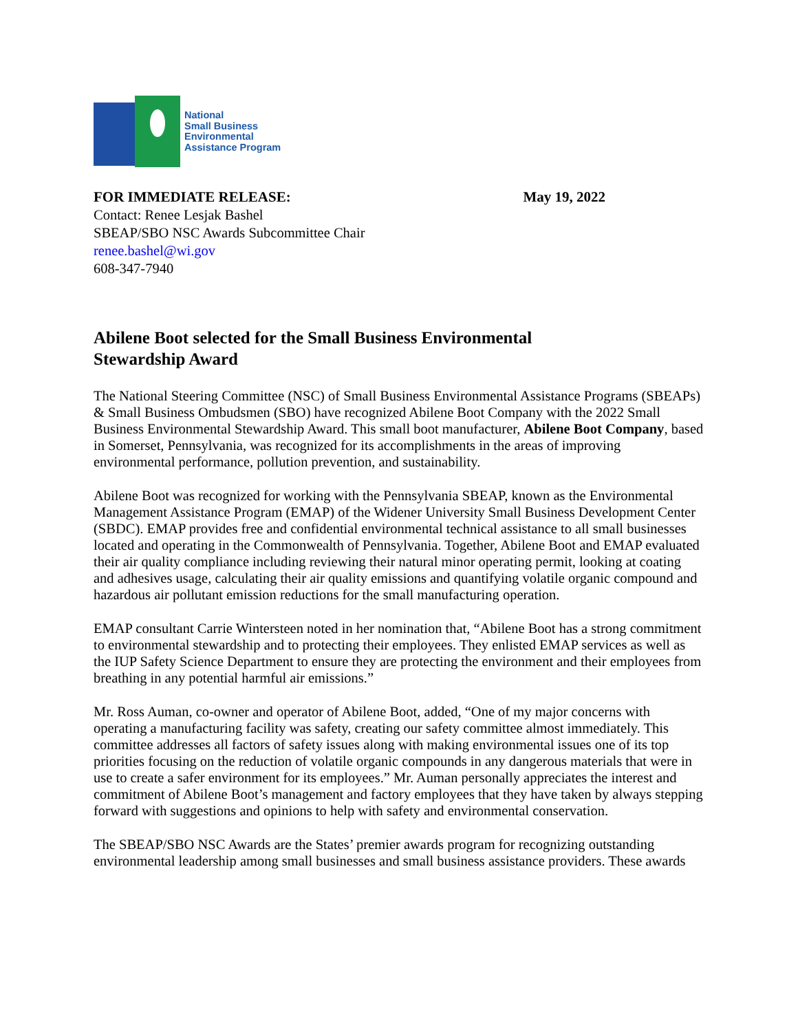National
Small Business
Environmental
Assistance Program
FOR IMMEDIATE RELEASE: May 19, 2022
Contact: Renee Lesjak Bashel
SBEAP/SBO NSC Awards Subcommittee Chair
renee.bashel@wi.gov
608-347-7940
Abilene Boot selected for the Small Business Environmental
Stewardship Award
The National Steering Committee (NSC) of Small Business Environmental Assistance Programs (SBEAPs) & Small Business Ombudsmen (SBO) have recognized Abilene Boot Company with the 2022 Small Business Environmental Stewardship Award. This small boot manufacturer, Abilene Boot Company, based in Somerset, Pennsylvania, was recognized for its accomplishments in the areas of improving environmental performance, pollution prevention, and sustainability.
Abilene Boot was recognized for working with the Pennsylvania SBEAP, known as the Environmental Management Assistance Program (EMAP) of the Widener University Small Business Development Center (SBDC). EMAP provides free and confidential environmental technical assistance to all small businesses located and operating in the Commonwealth of Pennsylvania. Together, Abilene Boot and EMAP evaluated their air quality compliance including reviewing their natural minor operating permit, looking at coating and adhesives usage, calculating their air quality emissions and quantifying volatile organic compound and hazardous air pollutant emission reductions for the small manufacturing operation.
EMAP consultant Carrie Wintersteen noted in her nomination that, “Abilene Boot has a strong commitment to environmental stewardship and to protecting their employees. They enlisted EMAP services as well as the IUP Safety Science Department to ensure they are protecting the environment and their employees from breathing in any potential harmful air emissions.”
Mr. Ross Auman, co-owner and operator of Abilene Boot, added, “One of my major concerns with operating a manufacturing facility was safety, creating our safety committee almost immediately. This committee addresses all factors of safety issues along with making environmental issues one of its top priorities focusing on the reduction of volatile organic compounds in any dangerous materials that were in use to create a safer environment for its employees.” Mr. Auman personally appreciates the interest and commitment of Abilene Boot’s management and factory employees that they have taken by always stepping forward with suggestions and opinions to help with safety and environmental conservation.
The SBEAP/SBO NSC Awards are the States’ premier awards program for recognizing outstanding environmental leadership among small businesses and small business assistance providers. These awards